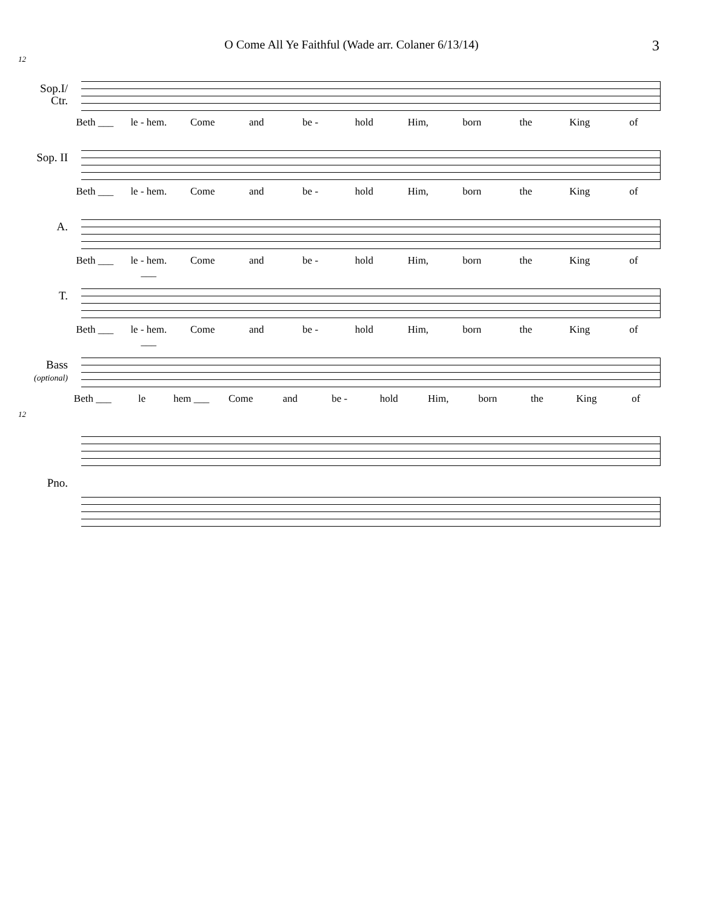O Come All Ye Faithful (Wade arr. Colaner 6/13/14)
3
12
Sop.I/
Ctr.
Beth ___ le - hem. Come and be - hold Him, born the King of
Sop. II
Beth ___ le - hem. Come and be - hold Him, born the King of
A.
Beth ___ le - hem. ___ Come and be - hold Him, born the King of
T.
Beth ___ le - hem. ___ Come and be - hold Him, born the King of
Bass
(optional)
Beth ___ le hem ___ Come and be - hold Him, born the King of
12
Pno.